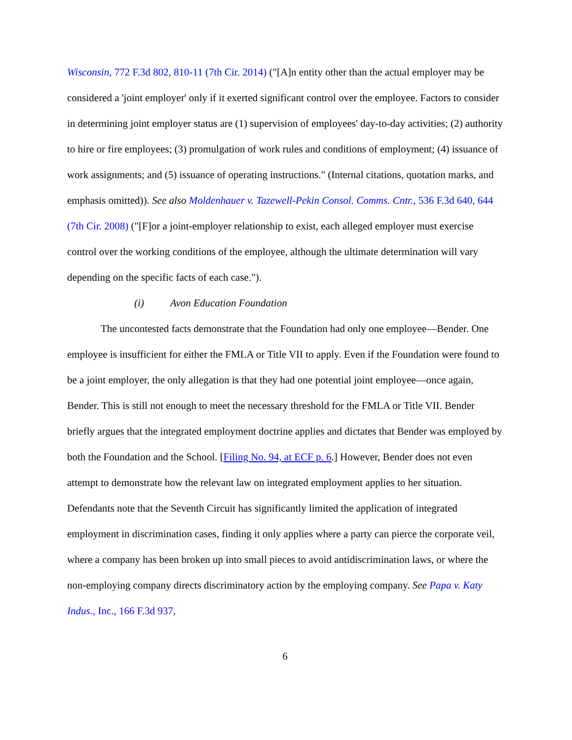Wisconsin, 772 F.3d 802, 810-11 (7th Cir. 2014) ("[A]n entity other than the actual employer may be considered a 'joint employer' only if it exerted significant control over the employee. Factors to consider in determining joint employer status are (1) supervision of employees' day-to-day activities; (2) authority to hire or fire employees; (3) promulgation of work rules and conditions of employment; (4) issuance of work assignments; and (5) issuance of operating instructions." (Internal citations, quotation marks, and emphasis omitted)). See also Moldenhauer v. Tazewell-Pekin Consol. Comms. Cntr., 536 F.3d 640, 644 (7th Cir. 2008) ("[F]or a joint-employer relationship to exist, each alleged employer must exercise control over the working conditions of the employee, although the ultimate determination will vary depending on the specific facts of each case.").
(i) Avon Education Foundation
The uncontested facts demonstrate that the Foundation had only one employee—Bender. One employee is insufficient for either the FMLA or Title VII to apply. Even if the Foundation were found to be a joint employer, the only allegation is that they had one potential joint employee—once again, Bender. This is still not enough to meet the necessary threshold for the FMLA or Title VII. Bender briefly argues that the integrated employment doctrine applies and dictates that Bender was employed by both the Foundation and the School. [Filing No. 94, at ECF p. 6.] However, Bender does not even attempt to demonstrate how the relevant law on integrated employment applies to her situation. Defendants note that the Seventh Circuit has significantly limited the application of integrated employment in discrimination cases, finding it only applies where a party can pierce the corporate veil, where a company has been broken up into small pieces to avoid antidiscrimination laws, or where the non-employing company directs discriminatory action by the employing company. See Papa v. Katy Indus., Inc., 166 F.3d 937,
6